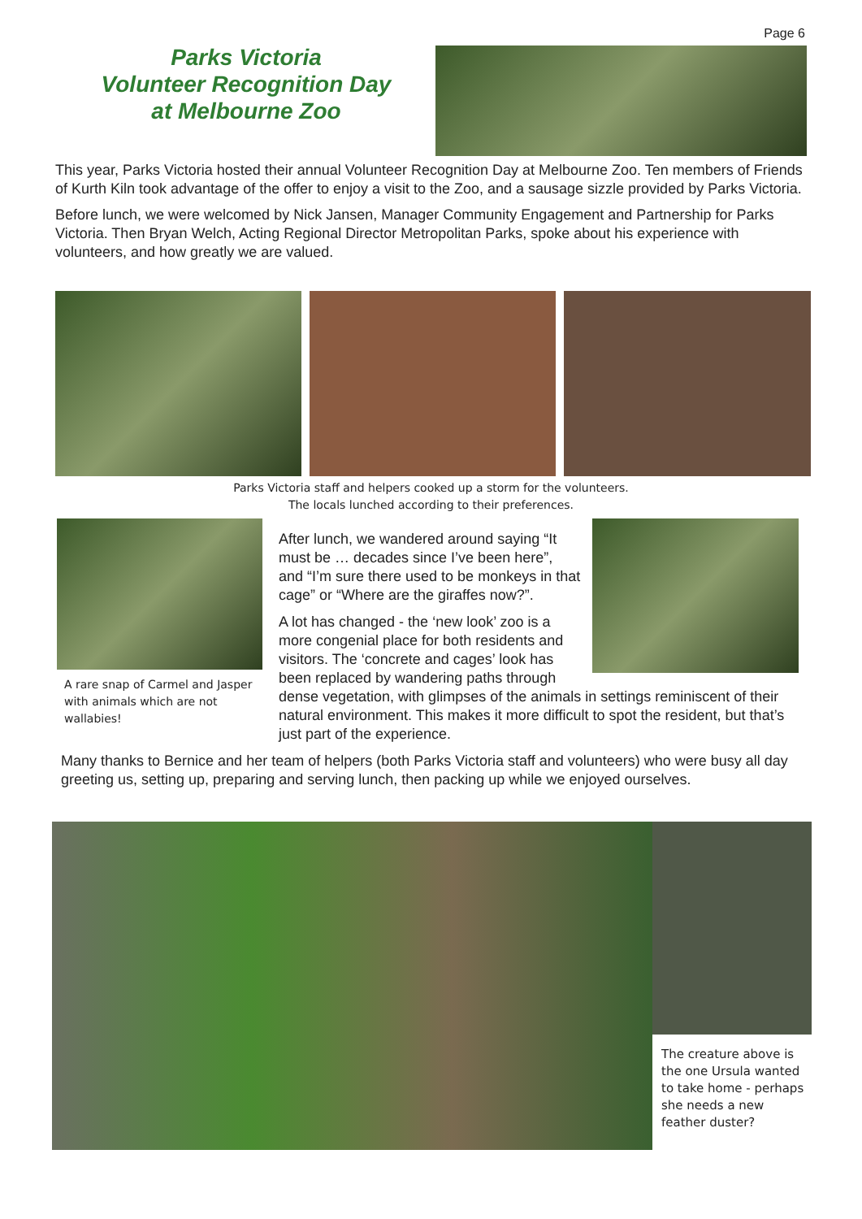Page 6
Parks Victoria
Volunteer Recognition Day
at Melbourne Zoo
This year, Parks Victoria hosted their annual Volunteer Recognition Day at Melbourne Zoo. Ten members of Friends of Kurth Kiln took advantage of the offer to enjoy a visit to the Zoo, and a sausage sizzle provided by Parks Victoria.
Before lunch, we were welcomed by Nick Jansen, Manager Community Engagement and Partnership for Parks Victoria. Then Bryan Welch, Acting Regional Director Metropolitan Parks, spoke about his experience with volunteers, and how greatly we are valued.
Parks Victoria staff and helpers cooked up a storm for the volunteers.
The locals lunched according to their preferences.
A rare snap of Carmel and Jasper with animals which are not wallabies!
After lunch, we wandered around saying “It must be … decades since I’ve been here”, and “I’m sure there used to be monkeys in that cage” or “Where are the giraffes now?”.
A lot has changed - the ‘new look’ zoo is a more congenial place for both residents and visitors. The ‘concrete and cages’ look has been replaced by wandering paths through dense vegetation, with glimpses of the animals in settings reminiscent of their natural environment. This makes it more difficult to spot the resident, but that’s just part of the experience.
Many thanks to Bernice and her team of helpers (both Parks Victoria staff and volunteers) who were busy all day greeting us, setting up, preparing and serving lunch, then packing up while we enjoyed ourselves.
The creature above is the one Ursula wanted to take home - perhaps she needs a new feather duster?